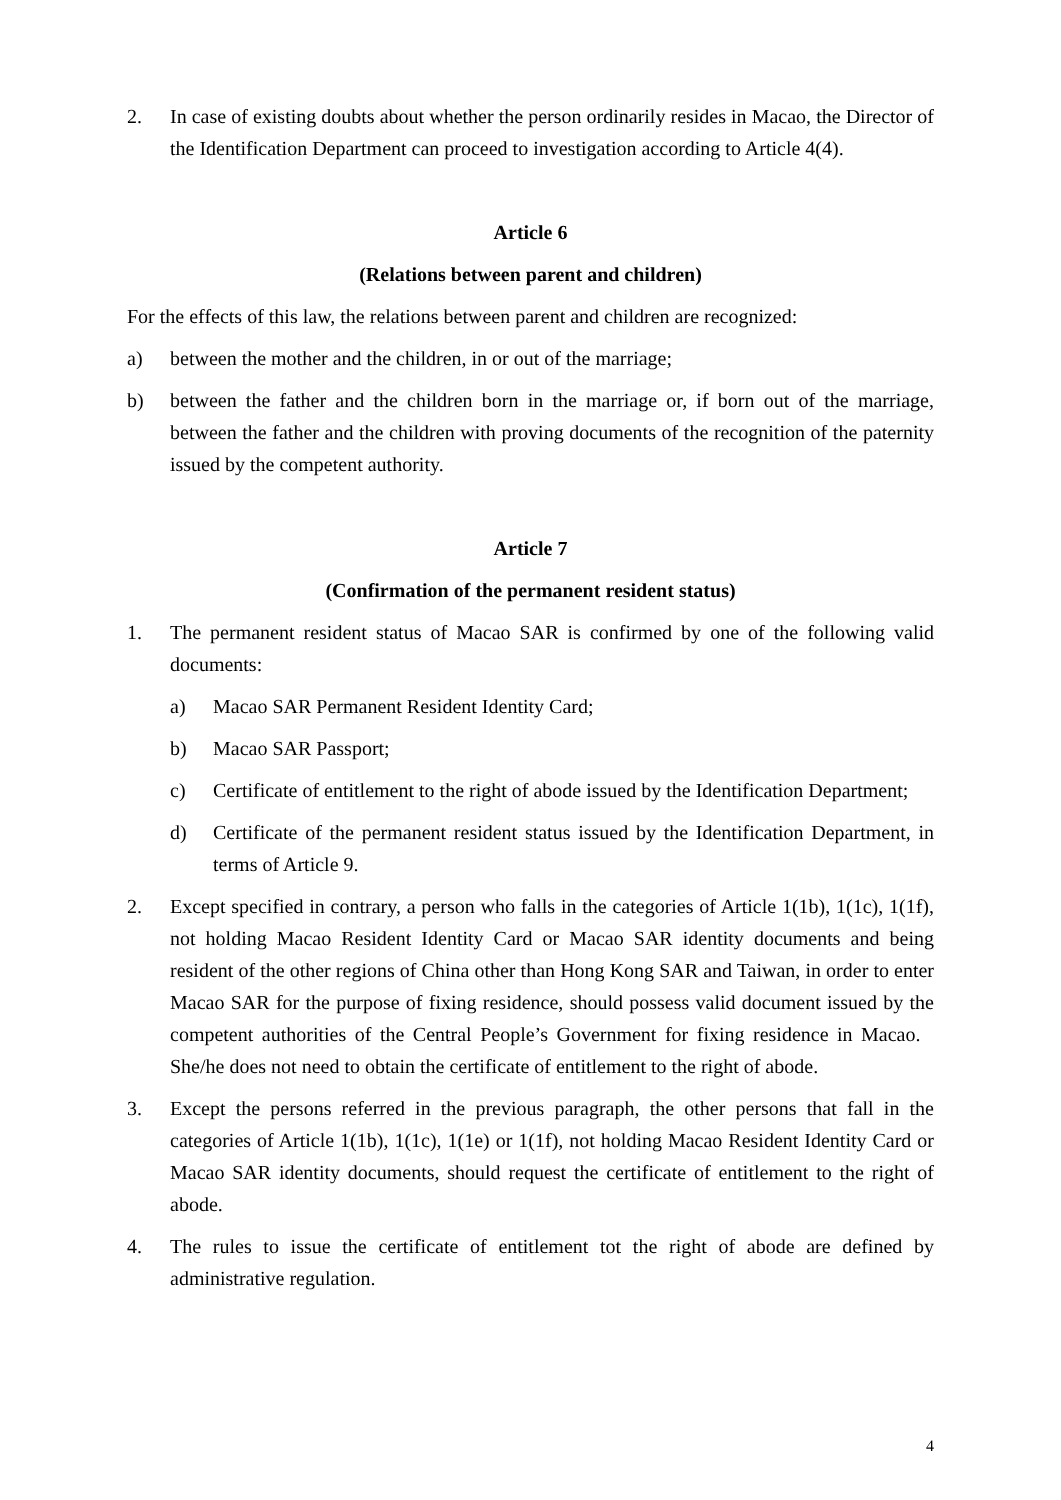2. In case of existing doubts about whether the person ordinarily resides in Macao, the Director of the Identification Department can proceed to investigation according to Article 4(4).
Article 6
(Relations between parent and children)
For the effects of this law, the relations between parent and children are recognized:
a) between the mother and the children, in or out of the marriage;
b) between the father and the children born in the marriage or, if born out of the marriage, between the father and the children with proving documents of the recognition of the paternity issued by the competent authority.
Article 7
(Confirmation of the permanent resident status)
1. The permanent resident status of Macao SAR is confirmed by one of the following valid documents:
a) Macao SAR Permanent Resident Identity Card;
b) Macao SAR Passport;
c) Certificate of entitlement to the right of abode issued by the Identification Department;
d) Certificate of the permanent resident status issued by the Identification Department, in terms of Article 9.
2. Except specified in contrary, a person who falls in the categories of Article 1(1b), 1(1c), 1(1f), not holding Macao Resident Identity Card or Macao SAR identity documents and being resident of the other regions of China other than Hong Kong SAR and Taiwan, in order to enter Macao SAR for the purpose of fixing residence, should possess valid document issued by the competent authorities of the Central People’s Government for fixing residence in Macao. She/he does not need to obtain the certificate of entitlement to the right of abode.
3. Except the persons referred in the previous paragraph, the other persons that fall in the categories of Article 1(1b), 1(1c), 1(1e) or 1(1f), not holding Macao Resident Identity Card or Macao SAR identity documents, should request the certificate of entitlement to the right of abode.
4. The rules to issue the certificate of entitlement tot the right of abode are defined by administrative regulation.
4